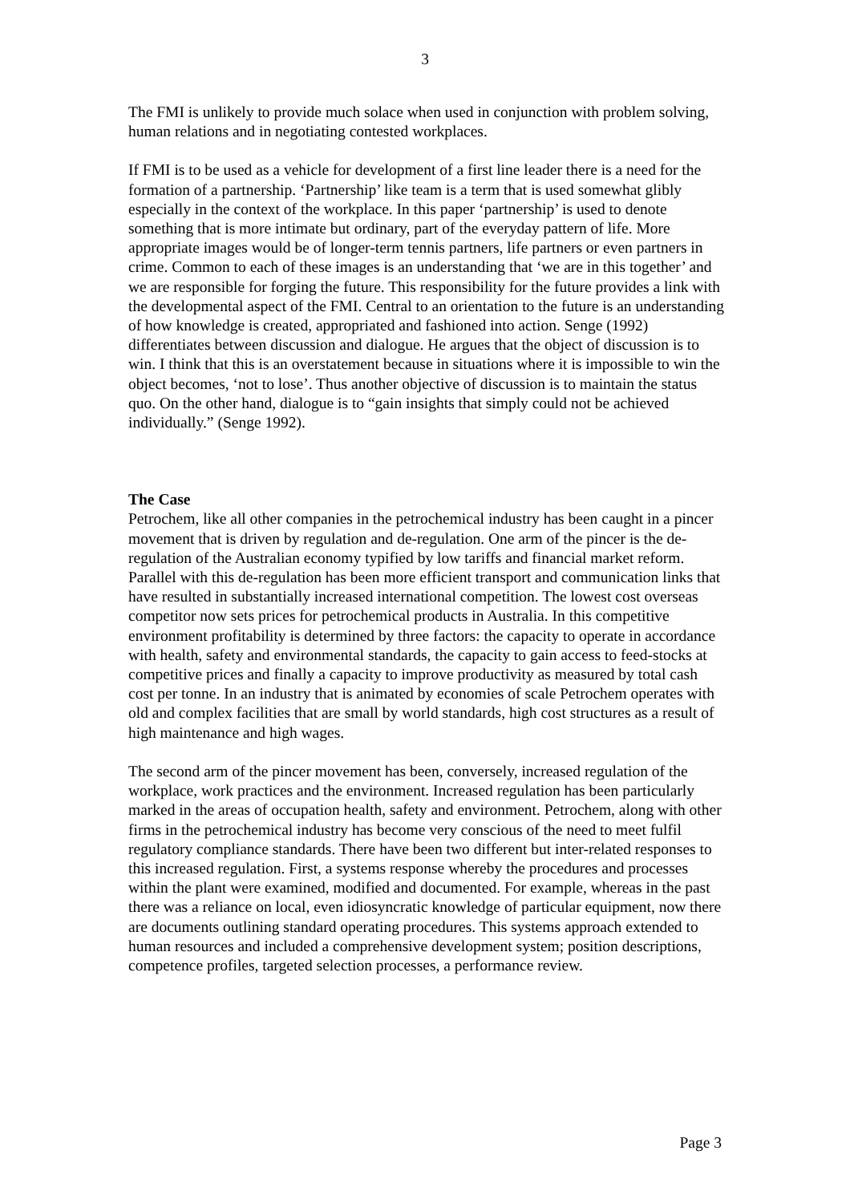3
The FMI is unlikely to provide much solace when used in conjunction with problem solving, human relations and in negotiating contested workplaces.
If FMI is to be used as a vehicle for development of a first line leader there is a need for the formation of a partnership. ‘Partnership’ like team is a term that is used somewhat glibly especially in the context of the workplace. In this paper ‘partnership’ is used to denote something that is more intimate but ordinary, part of the everyday pattern of life. More appropriate images would be of longer-term tennis partners, life partners or even partners in crime. Common to each of these images is an understanding that ‘we are in this together’ and we are responsible for forging the future. This responsibility for the future provides a link with the developmental aspect of the FMI. Central to an orientation to the future is an understanding of how knowledge is created, appropriated and fashioned into action. Senge (1992) differentiates between discussion and dialogue. He argues that the object of discussion is to win. I think that this is an overstatement because in situations where it is impossible to win the object becomes, ‘not to lose’. Thus another objective of discussion is to maintain the status quo. On the other hand, dialogue is to “gain insights that simply could not be achieved individually.” (Senge 1992).
The Case
Petrochem, like all other companies in the petrochemical industry has been caught in a pincer movement that is driven by regulation and de-regulation. One arm of the pincer is the de-regulation of the Australian economy typified by low tariffs and financial market reform. Parallel with this de-regulation has been more efficient transport and communication links that have resulted in substantially increased international competition. The lowest cost overseas competitor now sets prices for petrochemical products in Australia. In this competitive environment profitability is determined by three factors: the capacity to operate in accordance with health, safety and environmental standards, the capacity to gain access to feed-stocks at competitive prices and finally a capacity to improve productivity as measured by total cash cost per tonne. In an industry that is animated by economies of scale Petrochem operates with old and complex facilities that are small by world standards, high cost structures as a result of high maintenance and high wages.
The second arm of the pincer movement has been, conversely, increased regulation of the workplace, work practices and the environment. Increased regulation has been particularly marked in the areas of occupation health, safety and environment. Petrochem, along with other firms in the petrochemical industry has become very conscious of the need to meet fulfil regulatory compliance standards. There have been two different but inter-related responses to this increased regulation. First, a systems response whereby the procedures and processes within the plant were examined, modified and documented. For example, whereas in the past there was a reliance on local, even idiosyncratic knowledge of particular equipment, now there are documents outlining standard operating procedures. This systems approach extended to human resources and included a comprehensive development system; position descriptions, competence profiles, targeted selection processes, a performance review.
Page 3